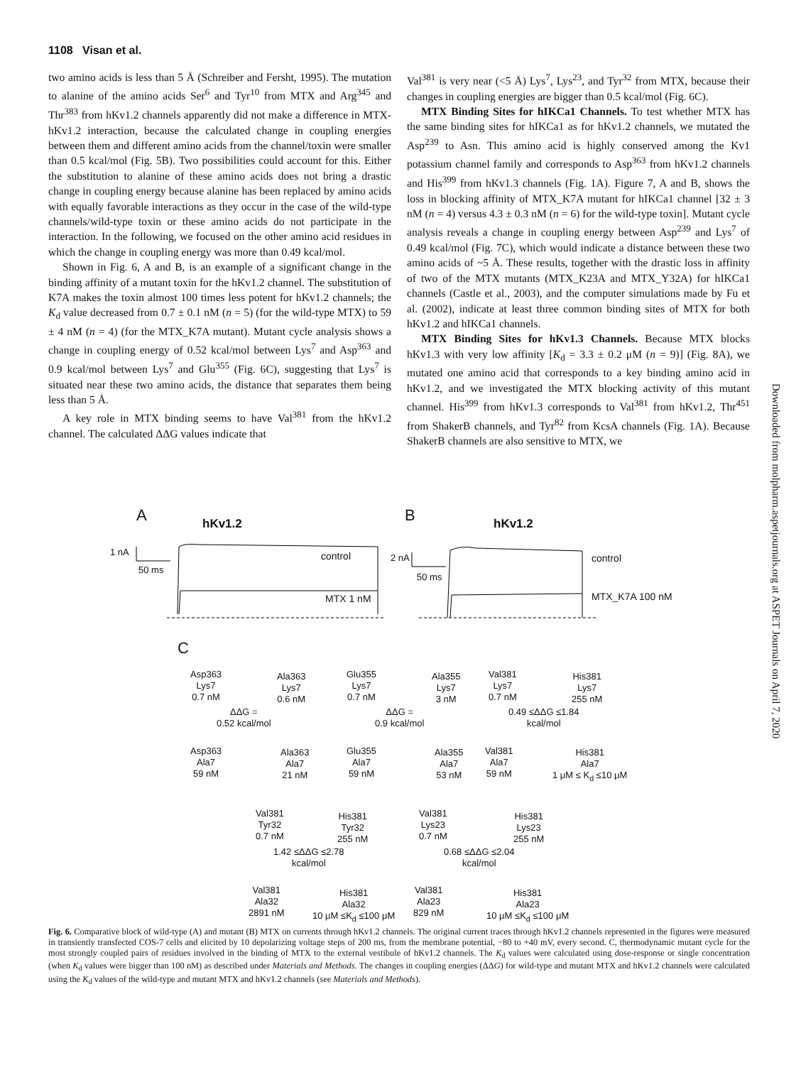1108 Visan et al.
two amino acids is less than 5 Å (Schreiber and Fersht, 1995). The mutation to alanine of the amino acids Ser<sup>6</sup> and Tyr<sup>10</sup> from MTX and Arg<sup>345</sup> and Thr<sup>383</sup> from hKv1.2 channels apparently did not make a difference in MTX-hKv1.2 interaction, because the calculated change in coupling energies between them and different amino acids from the channel/toxin were smaller than 0.5 kcal/mol (Fig. 5B). Two possibilities could account for this. Either the substitution to alanine of these amino acids does not bring a drastic change in coupling energy because alanine has been replaced by amino acids with equally favorable interactions as they occur in the case of the wild-type channels/wild-type toxin or these amino acids do not participate in the interaction. In the following, we focused on the other amino acid residues in which the change in coupling energy was more than 0.49 kcal/mol.
Shown in Fig. 6, A and B, is an example of a significant change in the binding affinity of a mutant toxin for the hKv1.2 channel. The substitution of K7A makes the toxin almost 100 times less potent for hKv1.2 channels; the K<sub>d</sub> value decreased from 0.7 ± 0.1 nM (n = 5) (for the wild-type MTX) to 59 ± 4 nM (n = 4) (for the MTX_K7A mutant). Mutant cycle analysis shows a change in coupling energy of 0.52 kcal/mol between Lys<sup>7</sup> and Asp<sup>363</sup> and 0.9 kcal/mol between Lys<sup>7</sup> and Glu<sup>355</sup> (Fig. 6C), suggesting that Lys<sup>7</sup> is situated near these two amino acids, the distance that separates them being less than 5 Å.
A key role in MTX binding seems to have Val<sup>381</sup> from the hKv1.2 channel. The calculated ΔΔG values indicate that
Val<sup>381</sup> is very near (<5 Å) Lys<sup>7</sup>, Lys<sup>23</sup>, and Tyr<sup>32</sup> from MTX, because their changes in coupling energies are bigger than 0.5 kcal/mol (Fig. 6C).
MTX Binding Sites for hIKCa1 Channels. To test whether MTX has the same binding sites for hIKCa1 as for hKv1.2 channels, we mutated the Asp<sup>239</sup> to Asn. This amino acid is highly conserved among the Kv1 potassium channel family and corresponds to Asp<sup>363</sup> from hKv1.2 channels and His<sup>399</sup> from hKv1.3 channels (Fig. 1A). Figure 7, A and B, shows the loss in blocking affinity of MTX_K7A mutant for hIKCa1 channel [32 ± 3 nM (n = 4) versus 4.3 ± 0.3 nM (n = 6) for the wild-type toxin]. Mutant cycle analysis reveals a change in coupling energy between Asp<sup>239</sup> and Lys<sup>7</sup> of 0.49 kcal/mol (Fig. 7C), which would indicate a distance between these two amino acids of ~5 Å. These results, together with the drastic loss in affinity of two of the MTX mutants (MTX_K23A and MTX_Y32A) for hIKCa1 channels (Castle et al., 2003), and the computer simulations made by Fu et al. (2002), indicate at least three common binding sites of MTX for both hKv1.2 and hIKCa1 channels.
MTX Binding Sites for hKv1.3 Channels. Because MTX blocks hKv1.3 with very low affinity [K<sub>d</sub> = 3.3 ± 0.2 μM (n = 9)] (Fig. 8A), we mutated one amino acid that corresponds to a key binding amino acid in hKv1.2, and we investigated the MTX blocking activity of this mutant channel. His<sup>399</sup> from hKv1.3 corresponds to Val<sup>381</sup> from hKv1.2, Thr<sup>451</sup> from ShakerB channels, and Tyr<sup>82</sup> from KcsA channels (Fig. 1A). Because ShakerB channels are also sensitive to MTX, we
A hKv1.2 B hKv1.2
1 nA
50 ms
control
MTX 1 nM
2 nA
50 ms
control
MTX_K7A 100 nM
C
Asp363
Lys7
0.7 nM
Ala363
Lys7
0.6 nM
ΔΔG =
0.52 kcal/mol
Asp363
Ala7
59 nM
Ala363
Ala7
21 nM
Glu355
Lys7
0.7 nM
Ala355
Lys7
3 nM
ΔΔG =
0.9 kcal/mol
Glu355
Ala7
59 nM
Ala355
Ala7
53 nM
Val381
Lys7
0.7 nM
His381
Lys7
255 nM
0.49 ≤ΔΔG ≤1.84
kcal/mol
Val381
Ala7
59 nM
His381
Ala7
1 μM ≤ K<sub>d</sub> ≤10 μM
Val381
Tyr32
0.7 nM
His381
Tyr32
255 nM
1.42 ≤ΔΔG ≤2.78
kcal/mol
Val381
Ala32
2891 nM
His381
Ala32
10 μM ≤K<sub>d</sub> ≤100 μM
Val381
Lys23
0.7 nM
His381
Lys23
255 nM
0.68 ≤ΔΔG ≤2.04
kcal/mol
Val381
Ala23
829 nM
His381
Ala23
10 μM ≤K<sub>d</sub> ≤100 μM
Fig. 6. Comparative block of wild-type (A) and mutant (B) MTX on currents through hKv1.2 channels. The original current traces through hKv1.2 channels represented in the figures were measured in transiently transfected COS-7 cells and elicited by 10 depolarizing voltage steps of 200 ms, from the membrane potential, −80 to +40 mV, every second. C, thermodynamic mutant cycle for the most strongly coupled pairs of residues involved in the binding of MTX to the external vestibule of hKv1.2 channels. The K<sub>d</sub> values were calculated using dose-response or single concentration (when K<sub>d</sub> values were bigger than 100 nM) as described under Materials and Methods. The changes in coupling energies (ΔΔG) for wild-type and mutant MTX and hKv1.2 channels were calculated using the K<sub>d</sub> values of the wild-type and mutant MTX and hKv1.2 channels (see Materials and Methods).
Downloaded from molpharm.aspetjournals.org at ASPET Journals on April 7, 2020